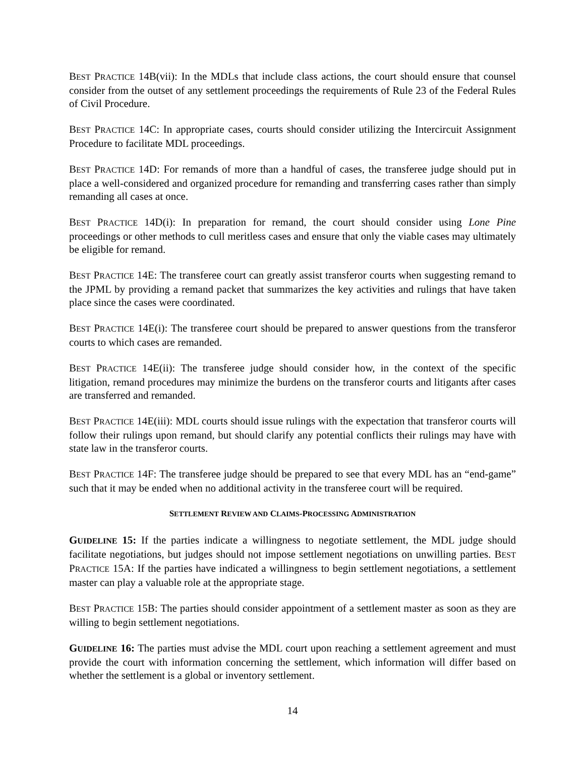BEST PRACTICE 14B(vii): In the MDLs that include class actions, the court should ensure that counsel consider from the outset of any settlement proceedings the requirements of Rule 23 of the Federal Rules of Civil Procedure.
BEST PRACTICE 14C: In appropriate cases, courts should consider utilizing the Intercircuit Assignment Procedure to facilitate MDL proceedings.
BEST PRACTICE 14D: For remands of more than a handful of cases, the transferee judge should put in place a well-considered and organized procedure for remanding and transferring cases rather than simply remanding all cases at once.
BEST PRACTICE 14D(i): In preparation for remand, the court should consider using Lone Pine proceedings or other methods to cull meritless cases and ensure that only the viable cases may ultimately be eligible for remand.
BEST PRACTICE 14E: The transferee court can greatly assist transferor courts when suggesting remand to the JPML by providing a remand packet that summarizes the key activities and rulings that have taken place since the cases were coordinated.
BEST PRACTICE 14E(i): The transferee court should be prepared to answer questions from the transferor courts to which cases are remanded.
BEST PRACTICE 14E(ii): The transferee judge should consider how, in the context of the specific litigation, remand procedures may minimize the burdens on the transferor courts and litigants after cases are transferred and remanded.
BEST PRACTICE 14E(iii): MDL courts should issue rulings with the expectation that transferor courts will follow their rulings upon remand, but should clarify any potential conflicts their rulings may have with state law in the transferor courts.
BEST PRACTICE 14F: The transferee judge should be prepared to see that every MDL has an “end-game” such that it may be ended when no additional activity in the transferee court will be required.
SETTLEMENT REVIEW AND CLAIMS-PROCESSING ADMINISTRATION
GUIDELINE 15: If the parties indicate a willingness to negotiate settlement, the MDL judge should facilitate negotiations, but judges should not impose settlement negotiations on unwilling parties. BEST PRACTICE 15A: If the parties have indicated a willingness to begin settlement negotiations, a settlement master can play a valuable role at the appropriate stage.
BEST PRACTICE 15B: The parties should consider appointment of a settlement master as soon as they are willing to begin settlement negotiations.
GUIDELINE 16: The parties must advise the MDL court upon reaching a settlement agreement and must provide the court with information concerning the settlement, which information will differ based on whether the settlement is a global or inventory settlement.
14